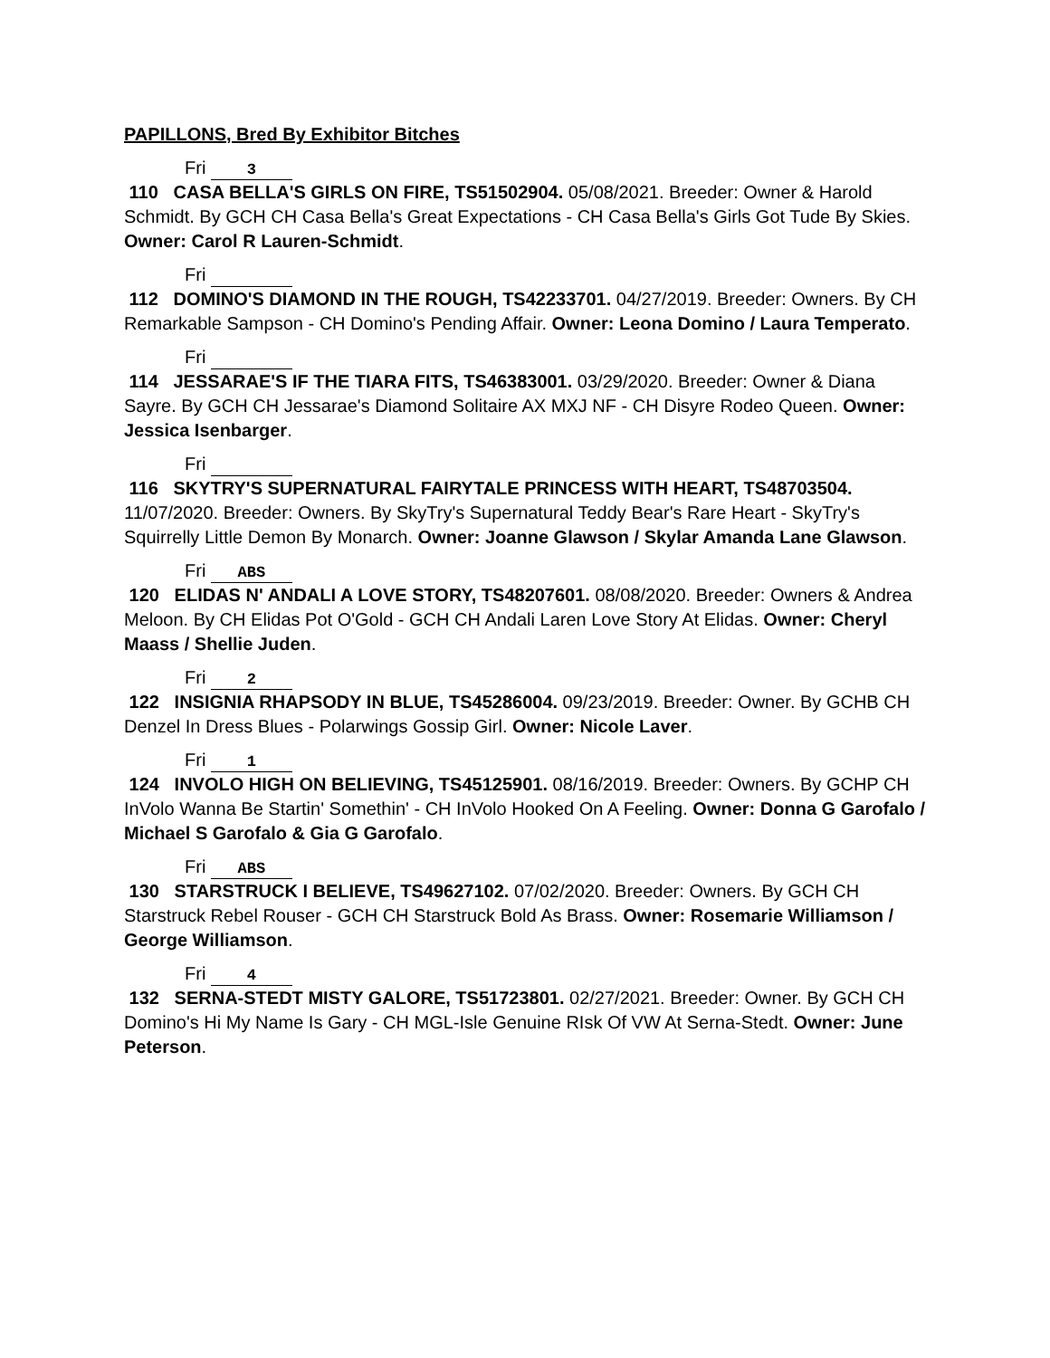PAPILLONS, Bred By Exhibitor Bitches
Fri 3
110 CASA BELLA'S GIRLS ON FIRE, TS51502904. 05/08/2021. Breeder: Owner & Harold Schmidt. By GCH CH Casa Bella's Great Expectations - CH Casa Bella's Girls Got Tude By Skies. Owner: Carol R Lauren-Schmidt.
Fri
112 DOMINO'S DIAMOND IN THE ROUGH, TS42233701. 04/27/2019. Breeder: Owners. By CH Remarkable Sampson - CH Domino's Pending Affair. Owner: Leona Domino / Laura Temperato.
Fri
114 JESSARAE'S IF THE TIARA FITS, TS46383001. 03/29/2020. Breeder: Owner & Diana Sayre. By GCH CH Jessarae's Diamond Solitaire AX MXJ NF - CH Disyre Rodeo Queen. Owner: Jessica Isenbarger.
Fri
116 SKYTRY'S SUPERNATURAL FAIRYTALE PRINCESS WITH HEART, TS48703504. 11/07/2020. Breeder: Owners. By SkyTry's Supernatural Teddy Bear's Rare Heart - SkyTry's Squirrelly Little Demon By Monarch. Owner: Joanne Glawson / Skylar Amanda Lane Glawson.
Fri ABS
120 ELIDAS N' ANDALI A LOVE STORY, TS48207601. 08/08/2020. Breeder: Owners & Andrea Meloon. By CH Elidas Pot O'Gold - GCH CH Andali Laren Love Story At Elidas. Owner: Cheryl Maass / Shellie Juden.
Fri 2
122 INSIGNIA RHAPSODY IN BLUE, TS45286004. 09/23/2019. Breeder: Owner. By GCHB CH Denzel In Dress Blues - Polarwings Gossip Girl. Owner: Nicole Laver.
Fri 1
124 INVOLO HIGH ON BELIEVING, TS45125901. 08/16/2019. Breeder: Owners. By GCHP CH InVolo Wanna Be Startin' Somethin' - CH InVolo Hooked On A Feeling. Owner: Donna G Garofalo / Michael S Garofalo & Gia G Garofalo.
Fri ABS
130 STARSTRUCK I BELIEVE, TS49627102. 07/02/2020. Breeder: Owners. By GCH CH Starstruck Rebel Rouser - GCH CH Starstruck Bold As Brass. Owner: Rosemarie Williamson / George Williamson.
Fri 4
132 SERNA-STEDT MISTY GALORE, TS51723801. 02/27/2021. Breeder: Owner. By GCH CH Domino's Hi My Name Is Gary - CH MGL-Isle Genuine RIsk Of VW At Serna-Stedt. Owner: June Peterson.